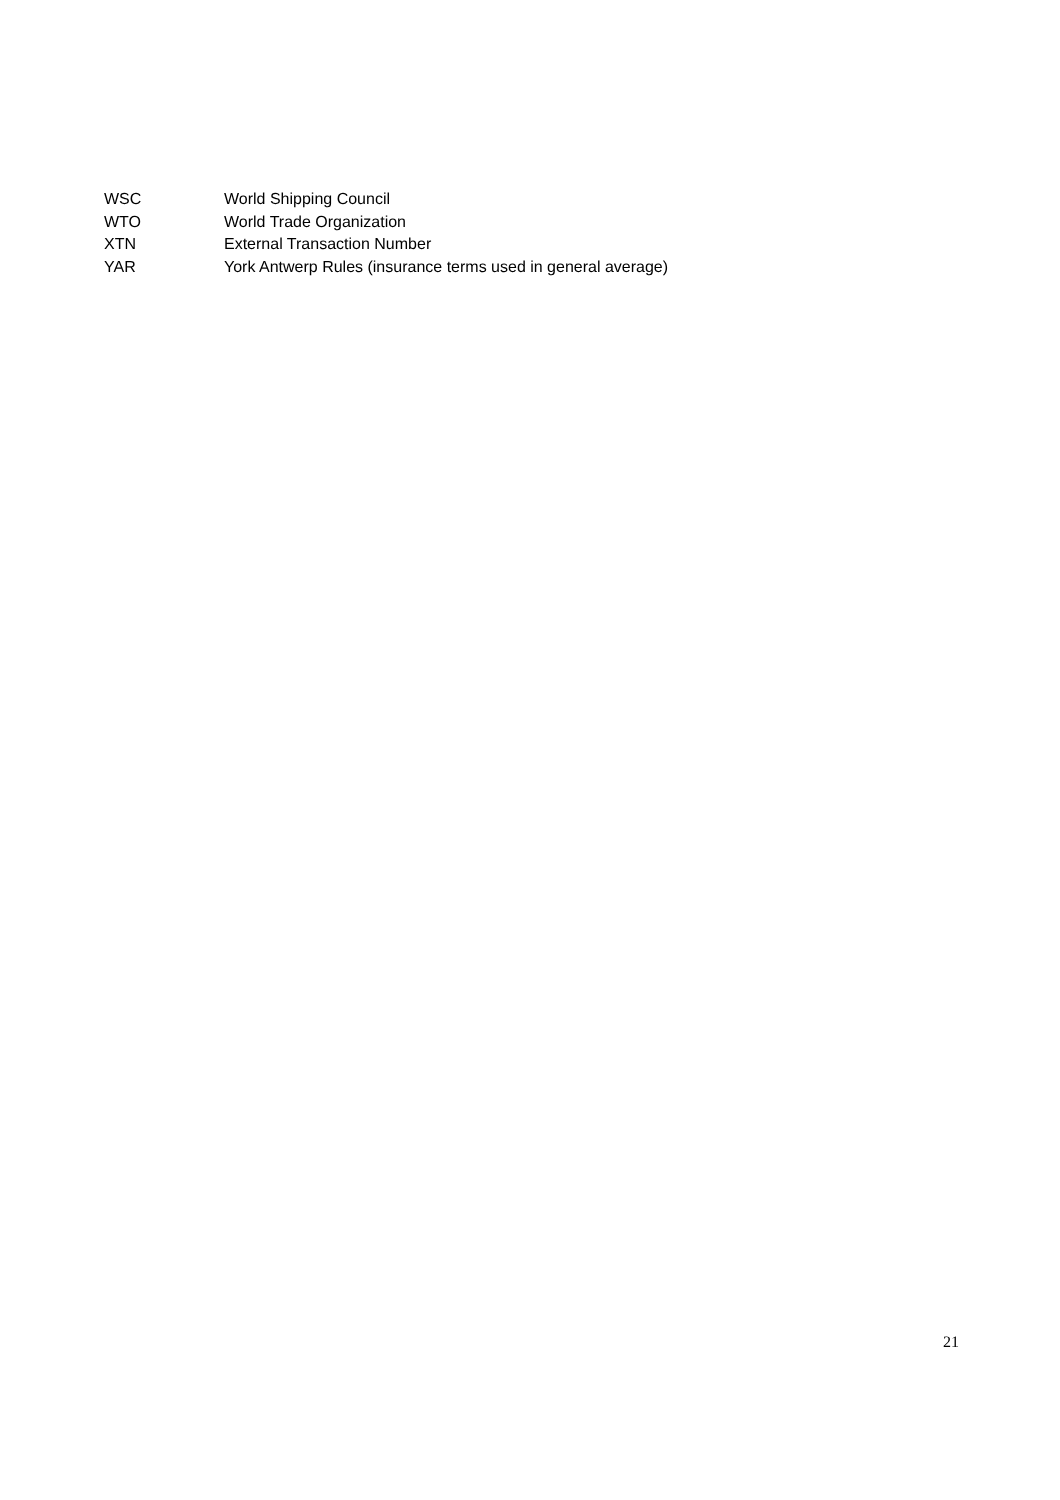WSC World Shipping Council
WTO World Trade Organization
XTN External Transaction Number
YAR York Antwerp Rules (insurance terms used in general average)
21